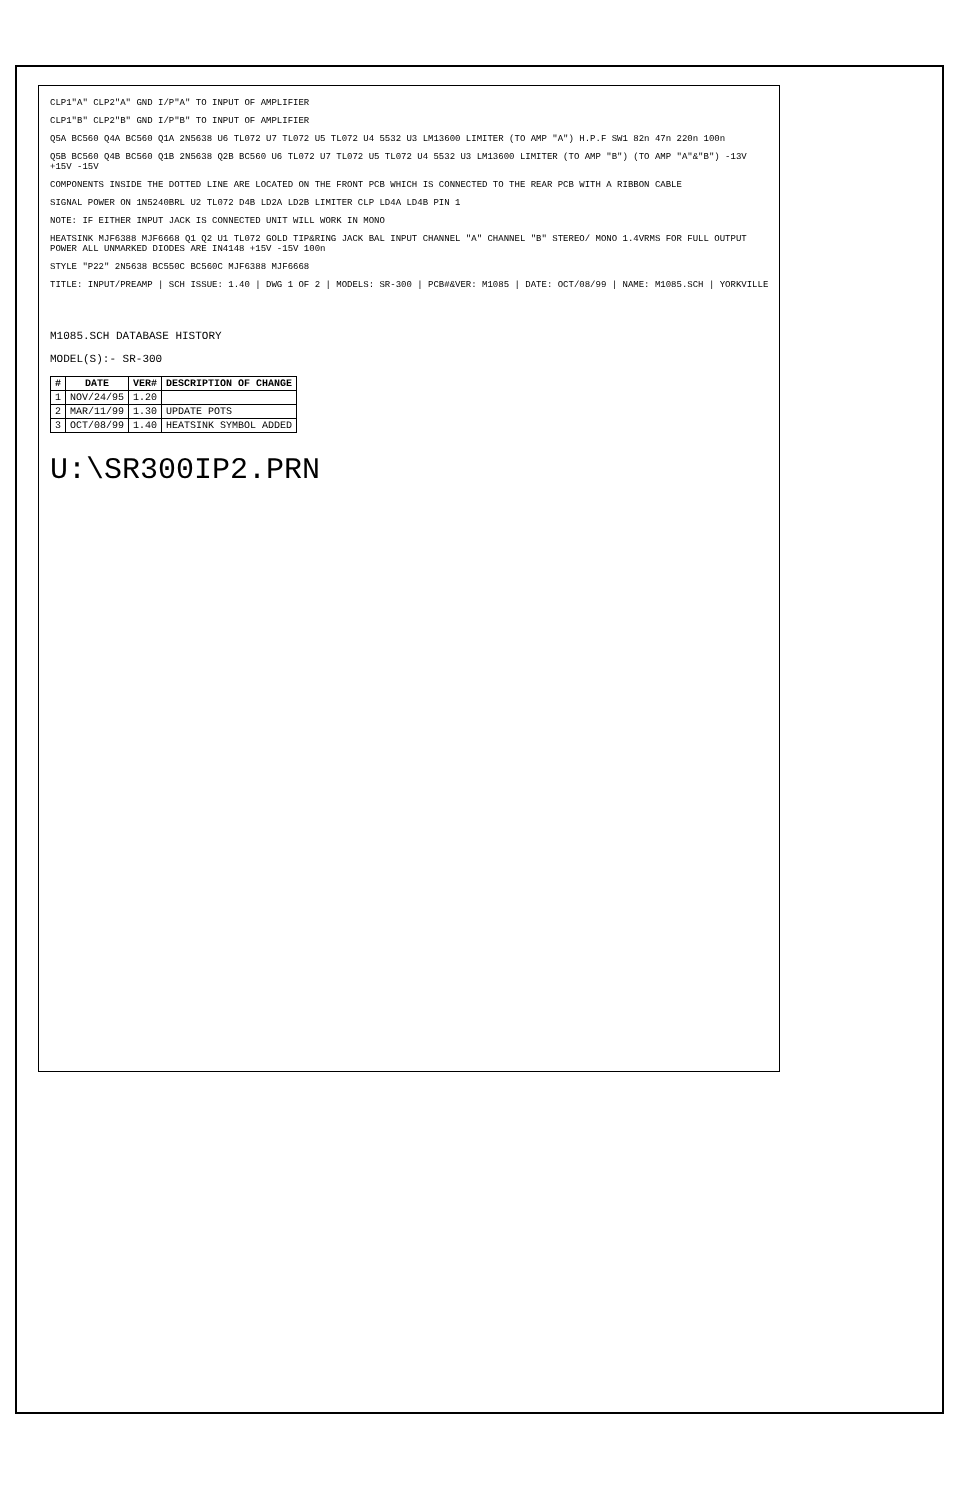CLP1"A" CLP2"A" GND I/P"A" TO INPUT OF AMPLIFIER
CLP1"B" CLP2"B" GND I/P"B" TO INPUT OF AMPLIFIER
Q5A BC560 Q4A BC560 Q1A 2N5638 U6 TL072 U7 TL072 U5 TL072 U4 5532 U3 LM13600 LIMITER (TO AMP "A") H.P.F SW1 82n 47n 220n 100n
Q5B BC560 Q4B BC560 Q1B 2N5638 Q2B BC560 U6 TL072 U7 TL072 U5 TL072 U4 5532 U3 LM13600 LIMITER (TO AMP "B") (TO AMP "A"&"B") -13V +15V -15V
COMPONENTS INSIDE THE DOTTED LINE ARE LOCATED ON THE FRONT PCB WHICH IS CONNECTED TO THE REAR PCB WITH A RIBBON CABLE
SIGNAL POWER ON 1N5240BRL U2 TL072 D4B LD2A LD2B LIMITER CLP LD4A LD4B PIN 1
NOTE: IF EITHER INPUT JACK IS CONNECTED UNIT WILL WORK IN MONO
HEATSINK MJF6388 MJF6668 Q1 Q2 U1 TL072 GOLD TIP&RING JACK BAL INPUT CHANNEL "A" CHANNEL "B" STEREO/ MONO 1.4VRMS FOR FULL OUTPUT POWER ALL UNMARKED DIODES ARE IN4148 +15V -15V 100n
STYLE "P22" 2N5638 BC550C BC560C MJF6388 MJF6668
TITLE: INPUT/PREAMP | SCH ISSUE: 1.40 | DWG 1 OF 2 | MODELS: SR-300 | PCB#&VER: M1085 | DATE: OCT/08/99 | NAME: M1085.SCH | YORKVILLE
M1085.SCH DATABASE HISTORY
MODEL(S):- SR-300
| # | DATE | VER# | DESCRIPTION OF CHANGE |
| --- | --- | --- | --- |
| 1 | NOV/24/95 | 1.20 | |
| 2 | MAR/11/99 | 1.30 | UPDATE POTS |
| 3 | OCT/08/99 | 1.40 | HEATSINK SYMBOL ADDED |
U:\SR300IP2.PRN